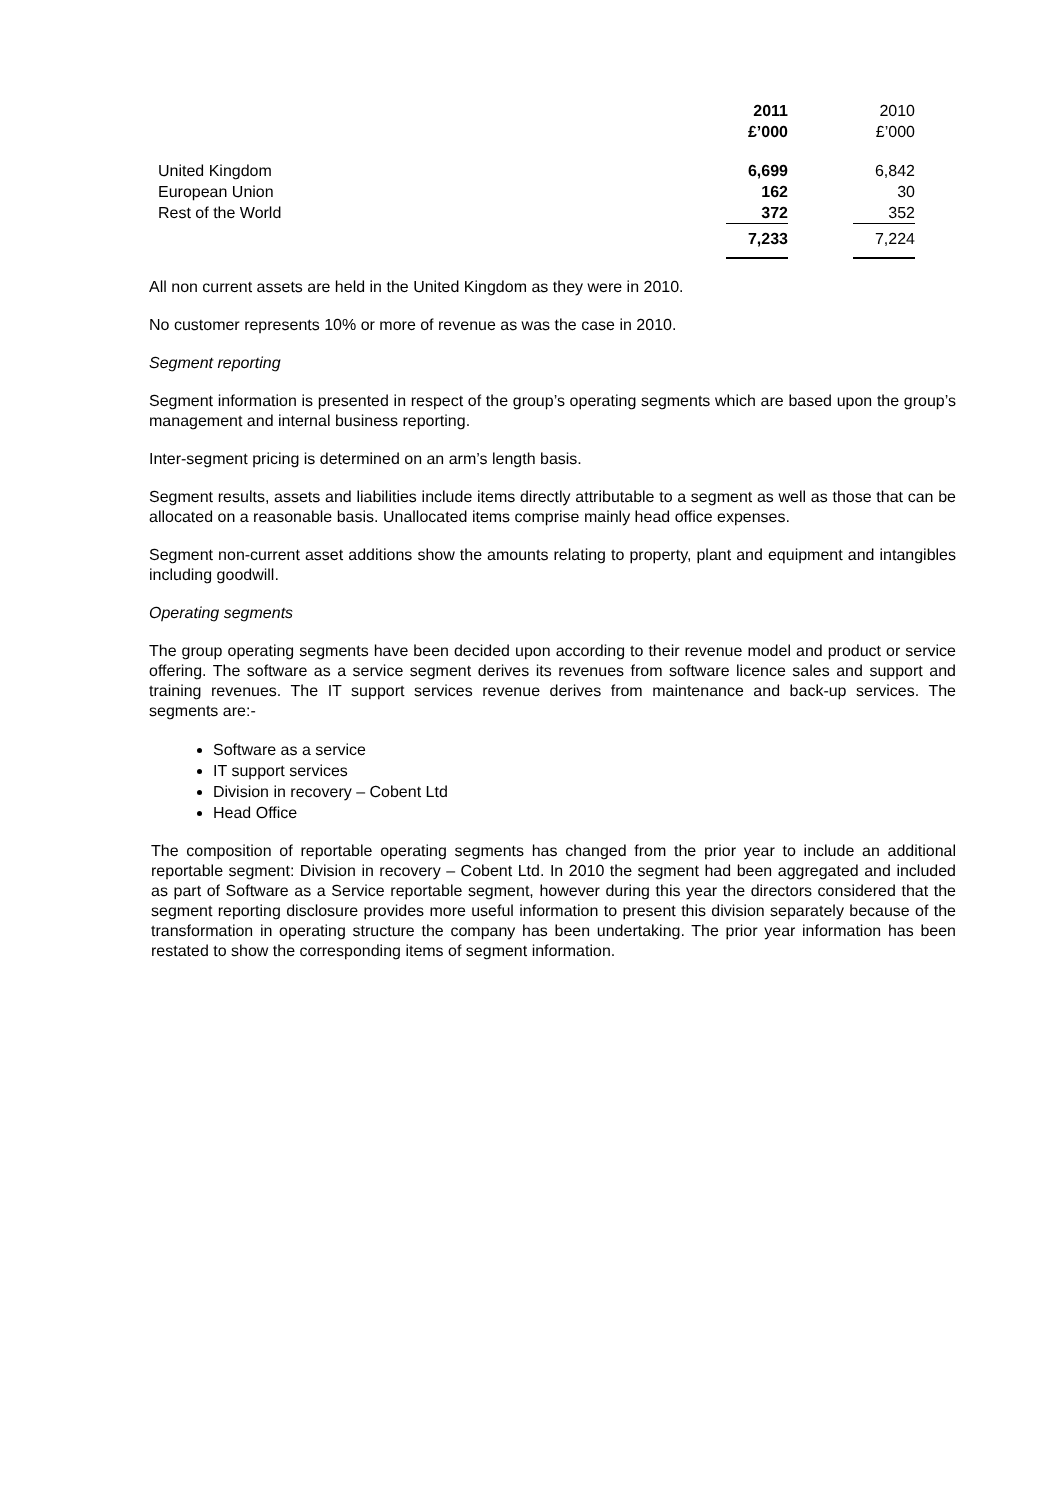| | 2011 | | 2010 |
| --- | --- | --- | --- |
| | £’000 | | £’000 |
| United Kingdom | 6,699 | | 6,842 |
| European Union | 162 | | 30 |
| Rest of the World | 372 | | 352 |
| | 7,233 | | 7,224 |
All non current assets are held in the United Kingdom as they were in 2010.
No customer represents 10% or more of revenue as was the case in 2010.
Segment reporting
Segment information is presented in respect of the group’s operating segments which are based upon the group’s management and internal business reporting.
Inter-segment pricing is determined on an arm’s length basis.
Segment results, assets and liabilities include items directly attributable to a segment as well as those that can be allocated on a reasonable basis. Unallocated items comprise mainly head office expenses.
Segment non-current asset additions show the amounts relating to property, plant and equipment and intangibles including goodwill.
Operating segments
The group operating segments have been decided upon according to their revenue model and product or service offering. The software as a service segment derives its revenues from software licence sales and support and training revenues. The IT support services revenue derives from maintenance and back-up services. The segments are:-
Software as a service
IT support services
Division in recovery – Cobent Ltd
Head Office
The composition of reportable operating segments has changed from the prior year to include an additional reportable segment: Division in recovery – Cobent Ltd. In 2010 the segment had been aggregated and included as part of Software as a Service reportable segment, however during this year the directors considered that the segment reporting disclosure provides more useful information to present this division separately because of the transformation in operating structure the company has been undertaking. The prior year information has been restated to show the corresponding items of segment information.